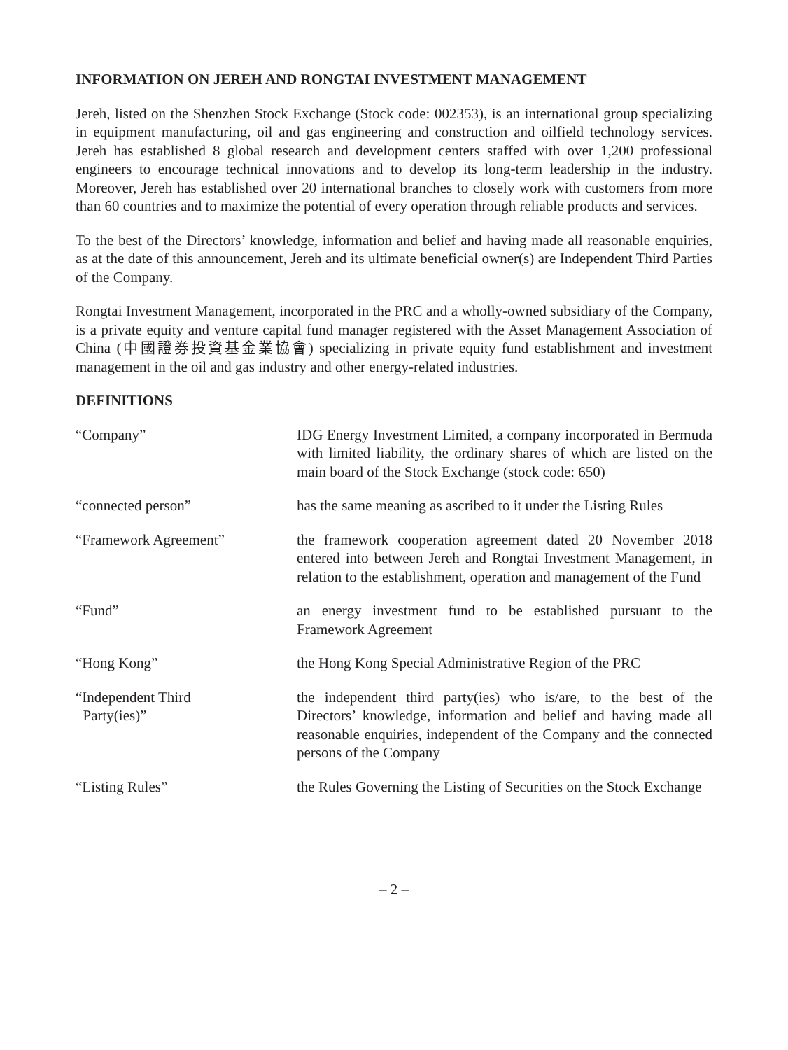INFORMATION ON JEREH AND RONGTAI INVESTMENT MANAGEMENT
Jereh, listed on the Shenzhen Stock Exchange (Stock code: 002353), is an international group specializing in equipment manufacturing, oil and gas engineering and construction and oilfield technology services. Jereh has established 8 global research and development centers staffed with over 1,200 professional engineers to encourage technical innovations and to develop its long-term leadership in the industry. Moreover, Jereh has established over 20 international branches to closely work with customers from more than 60 countries and to maximize the potential of every operation through reliable products and services.
To the best of the Directors’ knowledge, information and belief and having made all reasonable enquiries, as at the date of this announcement, Jereh and its ultimate beneficial owner(s) are Independent Third Parties of the Company.
Rongtai Investment Management, incorporated in the PRC and a wholly-owned subsidiary of the Company, is a private equity and venture capital fund manager registered with the Asset Management Association of China (中國證券投資基金業協會) specializing in private equity fund establishment and investment management in the oil and gas industry and other energy-related industries.
DEFINITIONS
“Company” IDG Energy Investment Limited, a company incorporated in Bermuda with limited liability, the ordinary shares of which are listed on the main board of the Stock Exchange (stock code: 650)
“connected person” has the same meaning as ascribed to it under the Listing Rules
“Framework Agreement” the framework cooperation agreement dated 20 November 2018 entered into between Jereh and Rongtai Investment Management, in relation to the establishment, operation and management of the Fund
“Fund” an energy investment fund to be established pursuant to the Framework Agreement
“Hong Kong” the Hong Kong Special Administrative Region of the PRC
“Independent Third
Party(ies)”
the independent third party(ies) who is/are, to the best of the Directors’ knowledge, information and belief and having made all reasonable enquiries, independent of the Company and the connected persons of the Company
“Listing Rules” the Rules Governing the Listing of Securities on the Stock Exchange
– 2 –